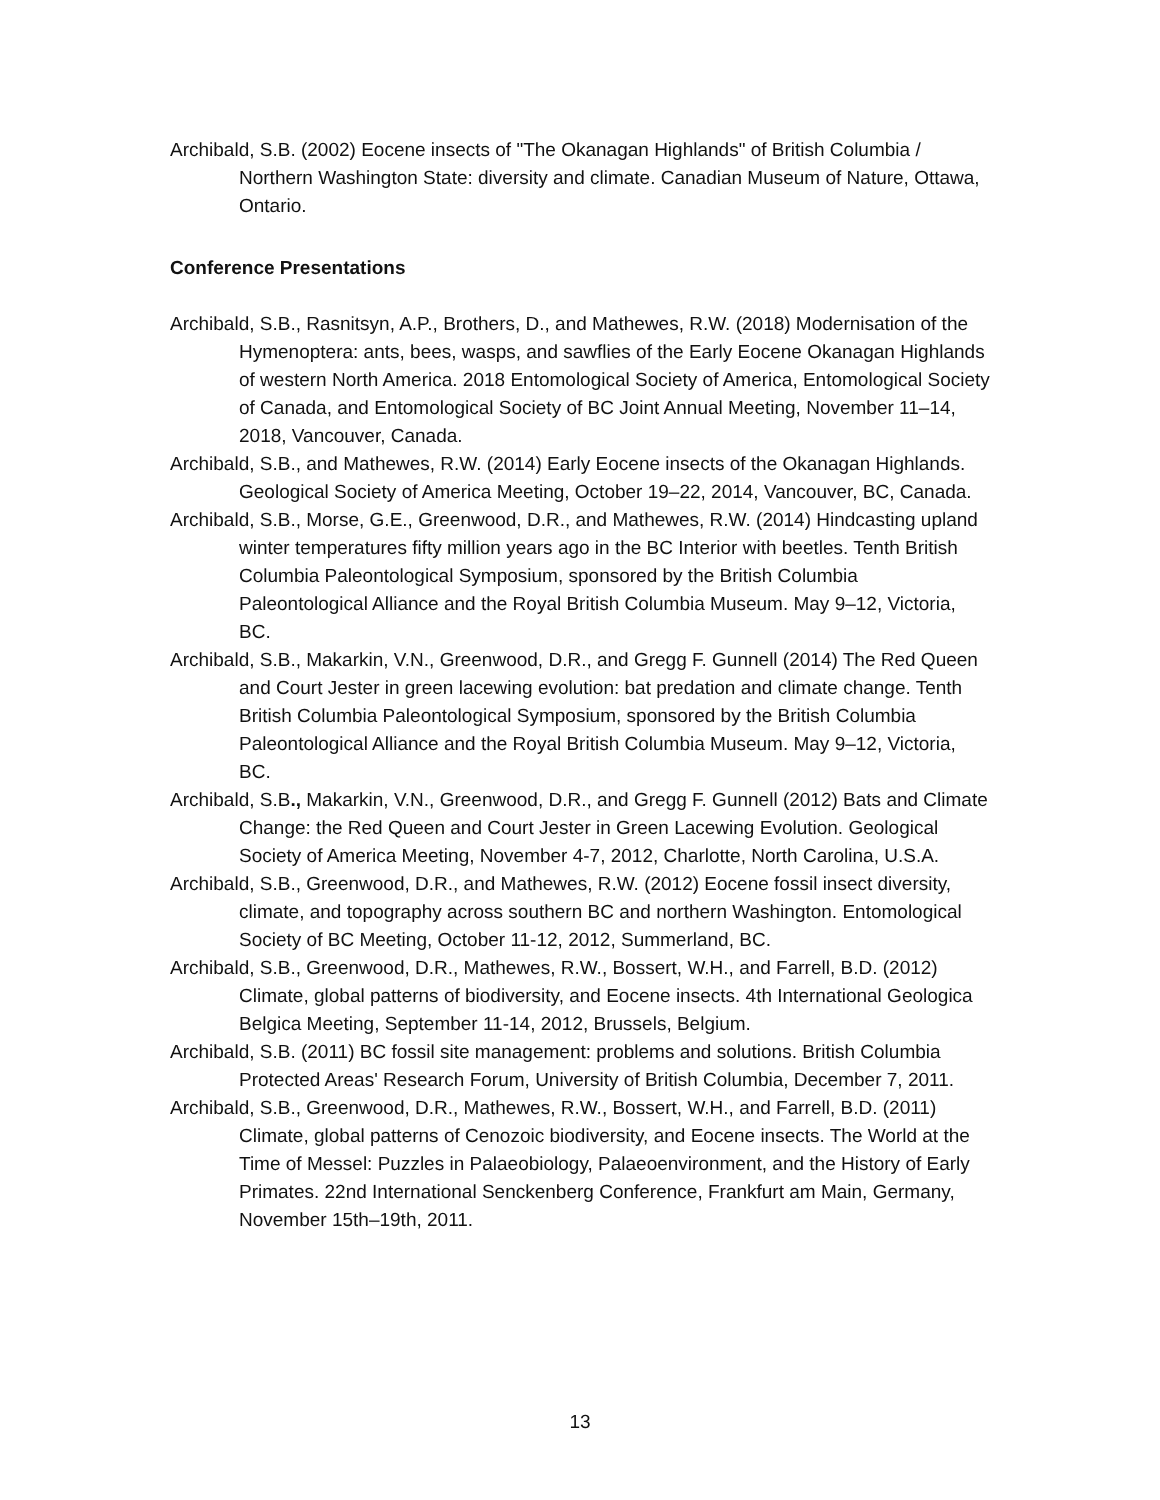Archibald, S.B. (2002) Eocene insects of "The Okanagan Highlands" of British Columbia / Northern Washington State: diversity and climate. Canadian Museum of Nature, Ottawa, Ontario.
Conference Presentations
Archibald, S.B., Rasnitsyn, A.P., Brothers, D., and Mathewes, R.W. (2018) Modernisation of the Hymenoptera: ants, bees, wasps, and sawflies of the Early Eocene Okanagan Highlands of western North America. 2018 Entomological Society of America, Entomological Society of Canada, and Entomological Society of BC Joint Annual Meeting, November 11–14, 2018, Vancouver, Canada.
Archibald, S.B., and Mathewes, R.W. (2014) Early Eocene insects of the Okanagan Highlands. Geological Society of America Meeting, October 19–22, 2014, Vancouver, BC, Canada.
Archibald, S.B., Morse, G.E., Greenwood, D.R., and Mathewes, R.W. (2014) Hindcasting upland winter temperatures fifty million years ago in the BC Interior with beetles. Tenth British Columbia Paleontological Symposium, sponsored by the British Columbia Paleontological Alliance and the Royal British Columbia Museum. May 9–12, Victoria, BC.
Archibald, S.B., Makarkin, V.N., Greenwood, D.R., and Gregg F. Gunnell (2014) The Red Queen and Court Jester in green lacewing evolution: bat predation and climate change. Tenth British Columbia Paleontological Symposium, sponsored by the British Columbia Paleontological Alliance and the Royal British Columbia Museum. May 9–12, Victoria, BC.
Archibald, S.B., Makarkin, V.N., Greenwood, D.R., and Gregg F. Gunnell (2012) Bats and Climate Change: the Red Queen and Court Jester in Green Lacewing Evolution. Geological Society of America Meeting, November 4-7, 2012, Charlotte, North Carolina, U.S.A.
Archibald, S.B., Greenwood, D.R., and Mathewes, R.W. (2012) Eocene fossil insect diversity, climate, and topography across southern BC and northern Washington. Entomological Society of BC Meeting, October 11-12, 2012, Summerland, BC.
Archibald, S.B., Greenwood, D.R., Mathewes, R.W., Bossert, W.H., and Farrell, B.D. (2012) Climate, global patterns of biodiversity, and Eocene insects. 4th International Geologica Belgica Meeting, September 11-14, 2012, Brussels, Belgium.
Archibald, S.B. (2011) BC fossil site management: problems and solutions. British Columbia Protected Areas' Research Forum, University of British Columbia, December 7, 2011.
Archibald, S.B., Greenwood, D.R., Mathewes, R.W., Bossert, W.H., and Farrell, B.D. (2011) Climate, global patterns of Cenozoic biodiversity, and Eocene insects. The World at the Time of Messel: Puzzles in Palaeobiology, Palaeoenvironment, and the History of Early Primates. 22nd International Senckenberg Conference, Frankfurt am Main, Germany, November 15th–19th, 2011.
13